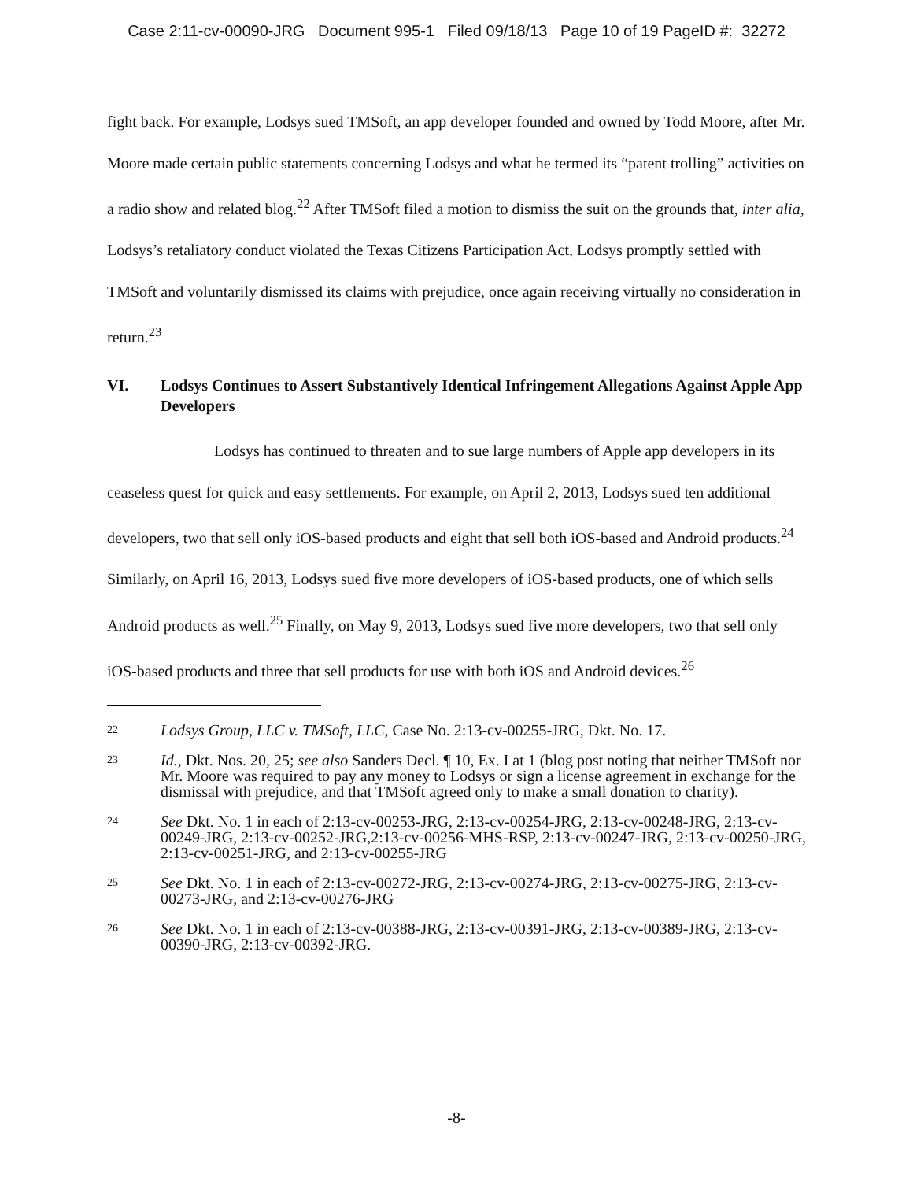Case 2:11-cv-00090-JRG Document 995-1 Filed 09/18/13 Page 10 of 19 PageID #: 32272
fight back. For example, Lodsys sued TMSoft, an app developer founded and owned by Todd Moore, after Mr. Moore made certain public statements concerning Lodsys and what he termed its “patent trolling” activities on a radio show and related blog.<sup>22</sup> After TMSoft filed a motion to dismiss the suit on the grounds that, inter alia, Lodsys’s retaliatory conduct violated the Texas Citizens Participation Act, Lodsys promptly settled with TMSoft and voluntarily dismissed its claims with prejudice, once again receiving virtually no consideration in return.<sup>23</sup>
VI. Lodsys Continues to Assert Substantively Identical Infringement Allegations Against Apple App Developers
Lodsys has continued to threaten and to sue large numbers of Apple app developers in its ceaseless quest for quick and easy settlements. For example, on April 2, 2013, Lodsys sued ten additional developers, two that sell only iOS-based products and eight that sell both iOS-based and Android products.<sup>24</sup> Similarly, on April 16, 2013, Lodsys sued five more developers of iOS-based products, one of which sells Android products as well.<sup>25</sup> Finally, on May 9, 2013, Lodsys sued five more developers, two that sell only iOS-based products and three that sell products for use with both iOS and Android devices.<sup>26</sup>
22 Lodsys Group, LLC v. TMSoft, LLC, Case No. 2:13-cv-00255-JRG, Dkt. No. 17.
23 Id., Dkt. Nos. 20, 25; see also Sanders Decl. ¶ 10, Ex. I at 1 (blog post noting that neither TMSoft nor Mr. Moore was required to pay any money to Lodsys or sign a license agreement in exchange for the dismissal with prejudice, and that TMSoft agreed only to make a small donation to charity).
24 See Dkt. No. 1 in each of 2:13-cv-00253-JRG, 2:13-cv-00254-JRG, 2:13-cv-00248-JRG, 2:13-cv-00249-JRG, 2:13-cv-00252-JRG,2:13-cv-00256-MHS-RSP, 2:13-cv-00247-JRG, 2:13-cv-00250-JRG, 2:13-cv-00251-JRG, and 2:13-cv-00255-JRG
25 See Dkt. No. 1 in each of 2:13-cv-00272-JRG, 2:13-cv-00274-JRG, 2:13-cv-00275-JRG, 2:13-cv-00273-JRG, and 2:13-cv-00276-JRG
26 See Dkt. No. 1 in each of 2:13-cv-00388-JRG, 2:13-cv-00391-JRG, 2:13-cv-00389-JRG, 2:13-cv-00390-JRG, 2:13-cv-00392-JRG.
-8-